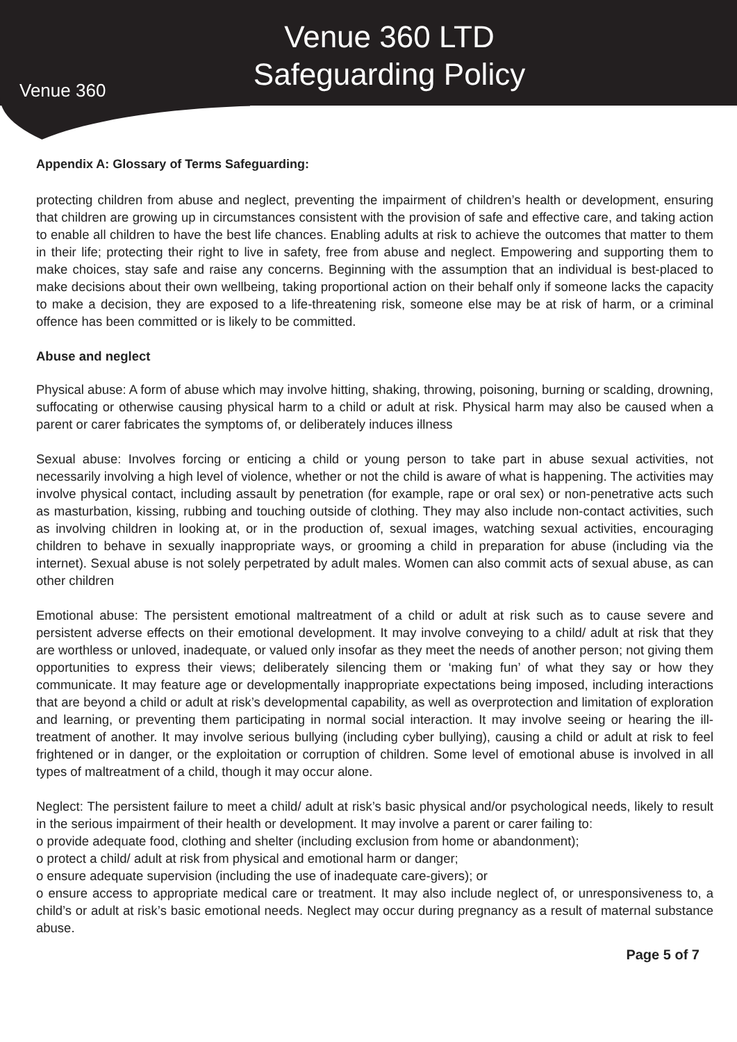Venue 360
Venue 360 LTD
Safeguarding Policy
Appendix A: Glossary of Terms Safeguarding:
protecting children from abuse and neglect, preventing the impairment of children’s health or development, ensuring that children are growing up in circumstances consistent with the provision of safe and effective care, and taking action to enable all children to have the best life chances. Enabling adults at risk to achieve the outcomes that matter to them in their life; protecting their right to live in safety, free from abuse and neglect. Empowering and supporting them to make choices, stay safe and raise any concerns. Beginning with the assumption that an individual is best-placed to make decisions about their own wellbeing, taking proportional action on their behalf only if someone lacks the capacity to make a decision, they are exposed to a life-threatening risk, someone else may be at risk of harm, or a criminal offence has been committed or is likely to be committed.
Abuse and neglect
Physical abuse: A form of abuse which may involve hitting, shaking, throwing, poisoning, burning or scalding, drowning, suffocating or otherwise causing physical harm to a child or adult at risk. Physical harm may also be caused when a parent or carer fabricates the symptoms of, or deliberately induces illness
Sexual abuse: Involves forcing or enticing a child or young person to take part in abuse sexual activities, not necessarily involving a high level of violence, whether or not the child is aware of what is happening. The activities may involve physical contact, including assault by penetration (for example, rape or oral sex) or non-penetrative acts such as masturbation, kissing, rubbing and touching outside of clothing. They may also include non-contact activities, such as involving children in looking at, or in the production of, sexual images, watching sexual activities, encouraging children to behave in sexually inappropriate ways, or grooming a child in preparation for abuse (including via the internet). Sexual abuse is not solely perpetrated by adult males. Women can also commit acts of sexual abuse, as can other children
Emotional abuse: The persistent emotional maltreatment of a child or adult at risk such as to cause severe and persistent adverse effects on their emotional development. It may involve conveying to a child/ adult at risk that they are worthless or unloved, inadequate, or valued only insofar as they meet the needs of another person; not giving them opportunities to express their views; deliberately silencing them or ‘making fun’ of what they say or how they communicate. It may feature age or developmentally inappropriate expectations being imposed, including interactions that are beyond a child or adult at risk’s developmental capability, as well as overprotection and limitation of exploration and learning, or preventing them participating in normal social interaction. It may involve seeing or hearing the ill-treatment of another. It may involve serious bullying (including cyber bullying), causing a child or adult at risk to feel frightened or in danger, or the exploitation or corruption of children. Some level of emotional abuse is involved in all types of maltreatment of a child, though it may occur alone.
Neglect: The persistent failure to meet a child/ adult at risk’s basic physical and/or psychological needs, likely to result in the serious impairment of their health or development. It may involve a parent or carer failing to:
o provide adequate food, clothing and shelter (including exclusion from home or abandonment);
o protect a child/ adult at risk from physical and emotional harm or danger;
o ensure adequate supervision (including the use of inadequate care-givers); or
o ensure access to appropriate medical care or treatment. It may also include neglect of, or unresponsiveness to, a child’s or adult at risk’s basic emotional needs. Neglect may occur during pregnancy as a result of maternal substance abuse.
Page 5 of 7